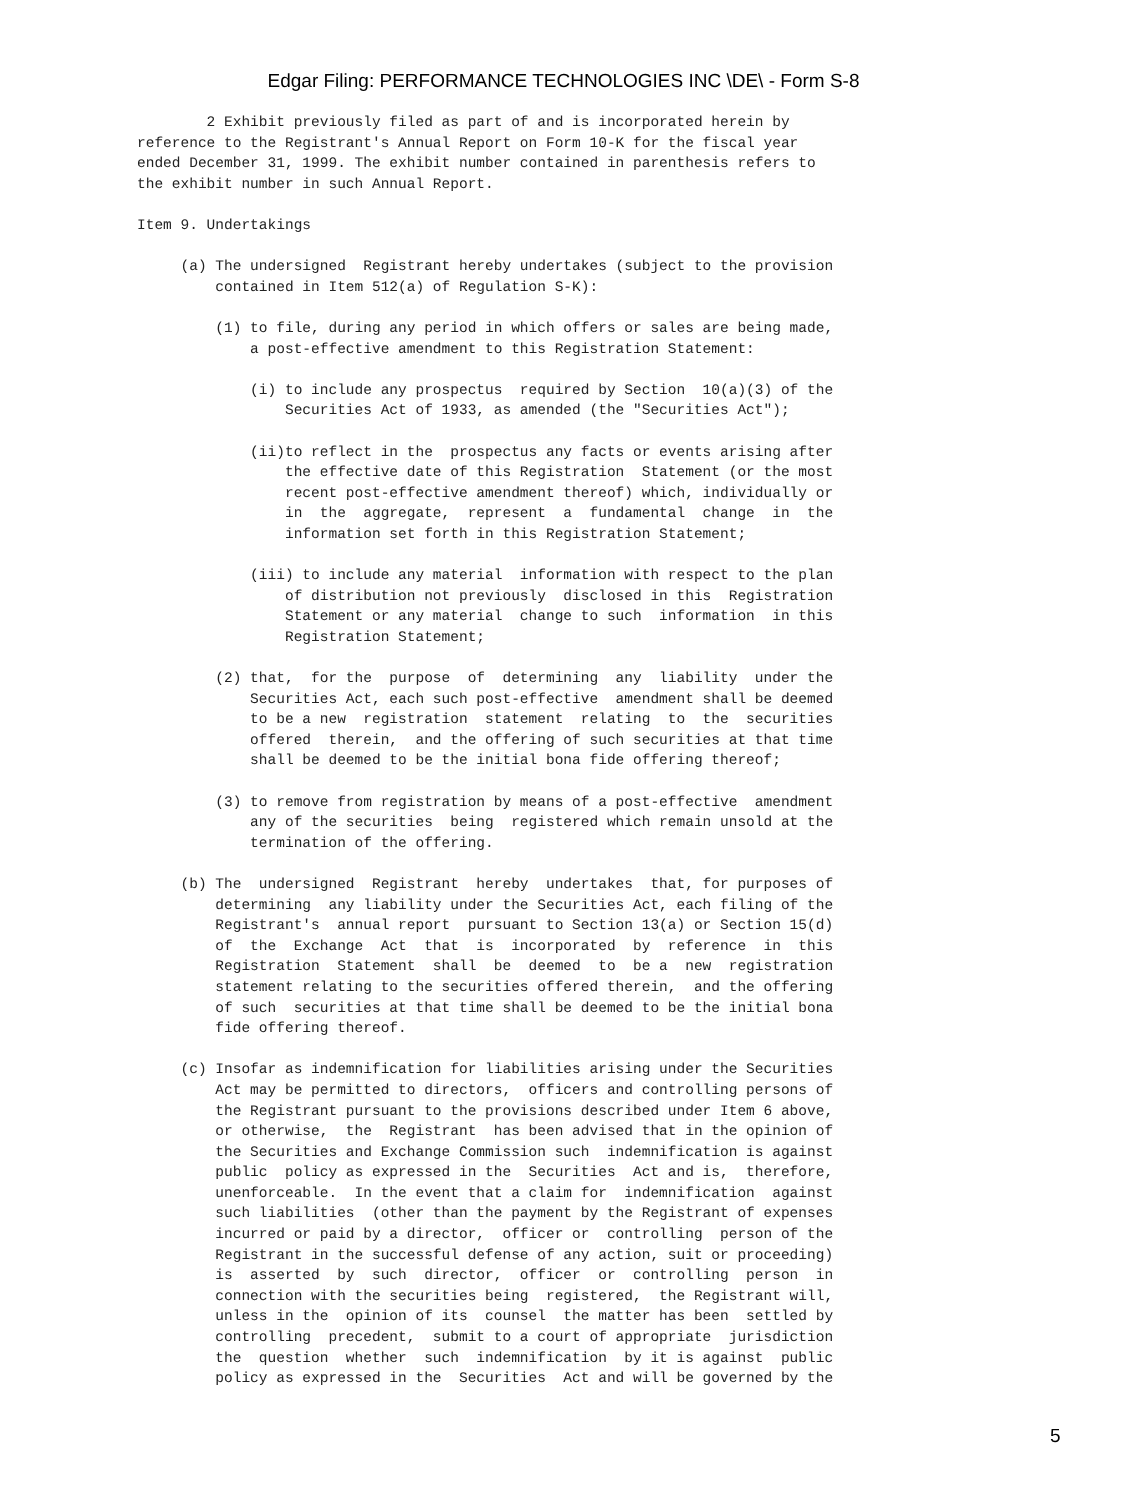Edgar Filing: PERFORMANCE TECHNOLOGIES INC \DE\ - Form S-8
        2 Exhibit previously filed as part of and is incorporated herein by
reference to the Registrant's Annual Report on Form 10-K for the fiscal year
ended December 31, 1999. The exhibit number contained in parenthesis refers to
the exhibit number in such Annual Report.

Item 9. Undertakings

     (a) The undersigned  Registrant hereby undertakes (subject to the provision
         contained in Item 512(a) of Regulation S-K):

         (1) to file, during any period in which offers or sales are being made,
             a post-effective amendment to this Registration Statement:

             (i) to include any prospectus  required by Section  10(a)(3) of the
                 Securities Act of 1933, as amended (the "Securities Act");

             (ii)to reflect in the  prospectus any facts or events arising after
                 the effective date of this Registration  Statement (or the most
                 recent post-effective amendment thereof) which, individually or
                 in  the  aggregate,  represent  a  fundamental  change  in  the
                 information set forth in this Registration Statement;

             (iii) to include any material  information with respect to the plan
                 of distribution not previously  disclosed in this  Registration
                 Statement or any material  change to such  information  in this
                 Registration Statement;

         (2) that,  for the  purpose  of  determining  any  liability  under the
             Securities Act, each such post-effective  amendment shall be deemed
             to be a new  registration  statement  relating  to  the  securities
             offered  therein,  and the offering of such securities at that time
             shall be deemed to be the initial bona fide offering thereof;

         (3) to remove from registration by means of a post-effective  amendment
             any of the securities  being  registered which remain unsold at the
             termination of the offering.

     (b) The  undersigned  Registrant  hereby  undertakes  that, for purposes of
         determining  any liability under the Securities Act, each filing of the
         Registrant's  annual report  pursuant to Section 13(a) or Section 15(d)
         of  the  Exchange  Act  that  is  incorporated  by  reference  in  this
         Registration  Statement  shall  be  deemed  to  be a  new  registration
         statement relating to the securities offered therein,  and the offering
         of such  securities at that time shall be deemed to be the initial bona
         fide offering thereof.

     (c) Insofar as indemnification for liabilities arising under the Securities
         Act may be permitted to directors,  officers and controlling persons of
         the Registrant pursuant to the provisions described under Item 6 above,
         or otherwise,  the  Registrant  has been advised that in the opinion of
         the Securities and Exchange Commission such  indemnification is against
         public  policy as expressed in the  Securities  Act and is,  therefore,
         unenforceable.  In the event that a claim for  indemnification  against
         such liabilities  (other than the payment by the Registrant of expenses
         incurred or paid by a director,  officer or  controlling  person of the
         Registrant in the successful defense of any action, suit or proceeding)
         is  asserted  by  such  director,  officer  or  controlling  person  in
         connection with the securities being  registered,  the Registrant will,
         unless in the  opinion of its  counsel  the matter has been  settled by
         controlling  precedent,  submit to a court of appropriate  jurisdiction
         the  question  whether  such  indemnification  by it is against  public
         policy as expressed in the  Securities  Act and will be governed by the
5